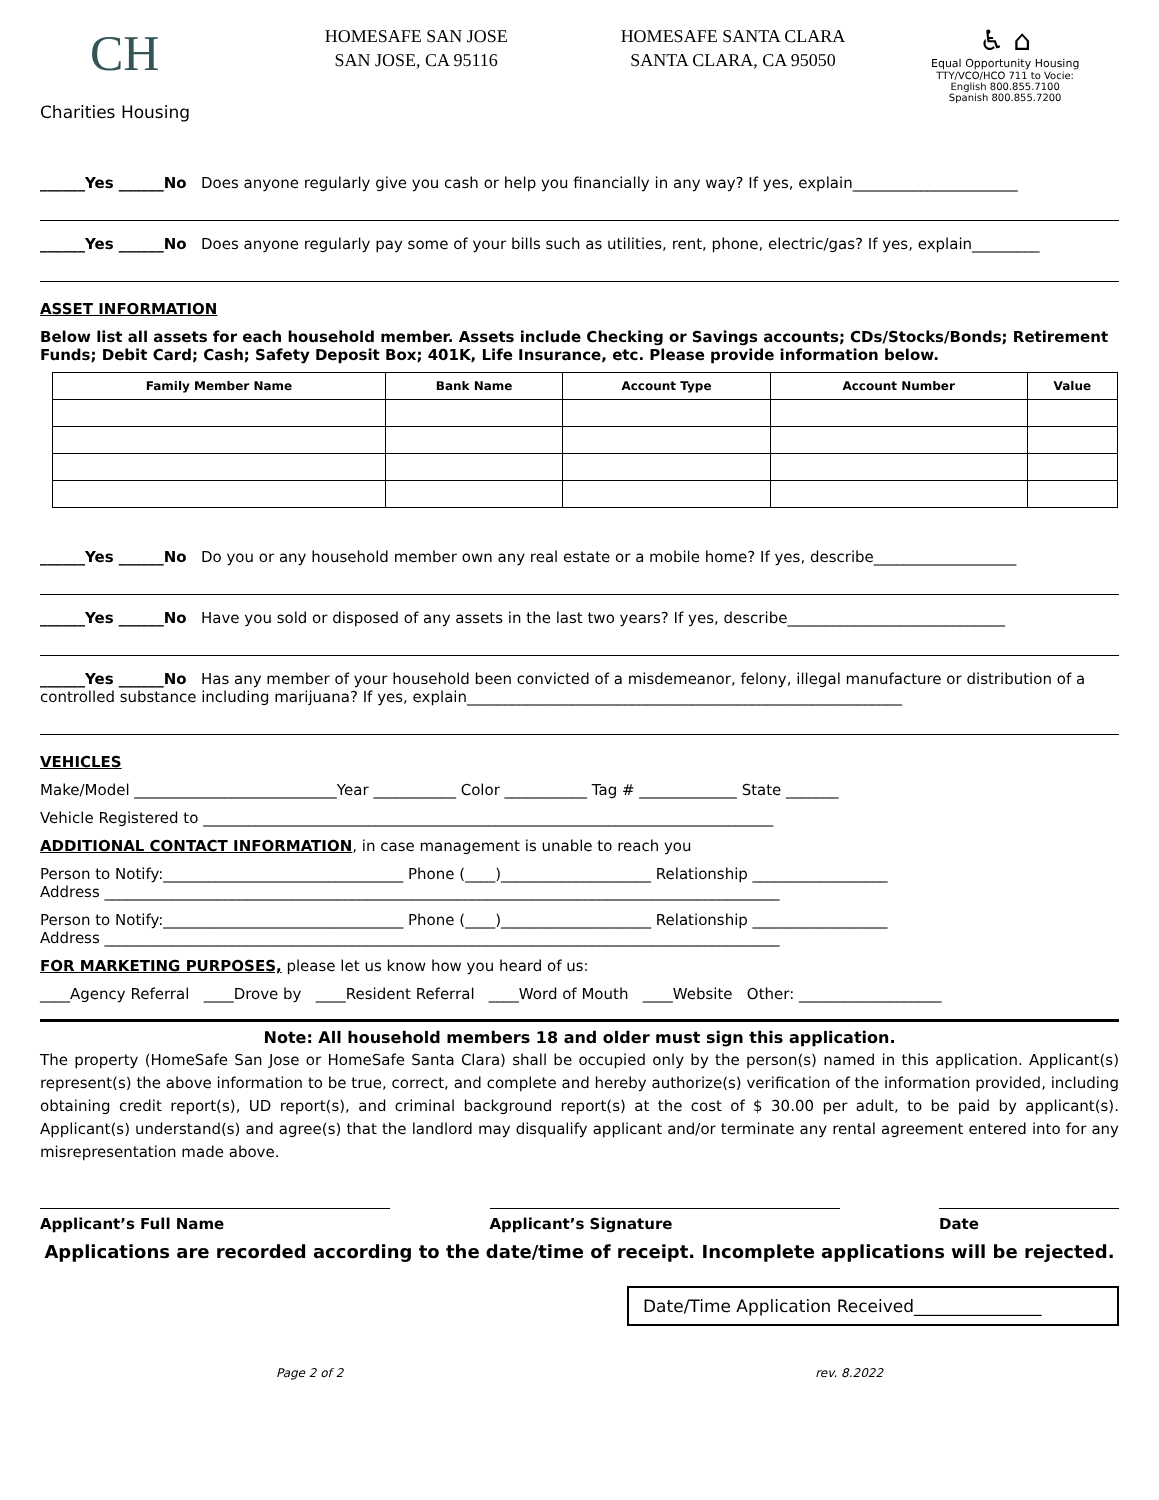CH
Charities Housing
HOMESAFE SAN JOSE
SAN JOSE, CA 95116
HOMESAFE SANTA CLARA
SANTA CLARA, CA 95050
♿ ⌂
Equal Opportunity Housing
TTY/VCO/HCO 711 to Vocie:
English 800.855.7100
Spanish 800.855.7200
______Yes ______No Does anyone regularly give you cash or help you financially in any way? If yes, explain______________________
______Yes ______No Does anyone regularly pay some of your bills such as utilities, rent, phone, electric/gas? If yes, explain_________
ASSET INFORMATION
Below list all assets for each household member. Assets include Checking or Savings accounts; CDs/Stocks/Bonds; Retirement Funds; Debit Card; Cash; Safety Deposit Box; 401K, Life Insurance, etc. Please provide information below.
| Family Member Name | Bank Name | Account Type | Account Number | Value |
| --- | --- | --- | --- | --- |
______Yes ______No Do you or any household member own any real estate or a mobile home? If yes, describe___________________
______Yes ______No Have you sold or disposed of any assets in the last two years? If yes, describe_____________________________
______Yes ______No Has any member of your household been convicted of a misdemeanor, felony, illegal manufacture or distribution of a controlled substance including marijuana? If yes, explain__________________________________________________________
VEHICLES
Make/Model ___________________________Year ___________ Color ___________ Tag # _____________ State _______
Vehicle Registered to ____________________________________________________________________________
ADDITIONAL CONTACT INFORMATION, in case management is unable to reach you
Person to Notify:________________________________ Phone (____)____________________ Relationship __________________
Address __________________________________________________________________________________________
Person to Notify:________________________________ Phone (____)____________________ Relationship __________________
Address __________________________________________________________________________________________
FOR MARKETING PURPOSES, please let us know how you heard of us:
____Agency Referral ____Drove by ____Resident Referral ____Word of Mouth ____Website Other: ___________________
Note: All household members 18 and older must sign this application.
The property (HomeSafe San Jose or HomeSafe Santa Clara) shall be occupied only by the person(s) named in this application. Applicant(s) represent(s) the above information to be true, correct, and complete and hereby authorize(s) verification of the information provided, including obtaining credit report(s), UD report(s), and criminal background report(s) at the cost of $ 30.00 per adult, to be paid by applicant(s). Applicant(s) understand(s) and agree(s) that the landlord may disqualify applicant and/or terminate any rental agreement entered into for any misrepresentation made above.
Applicant’s Full Name Applicant’s Signature Date
Applications are recorded according to the date/time of receipt. Incomplete applications will be rejected.
Date/Time Application Received_______________
Page 2 of 2 rev. 8.2022